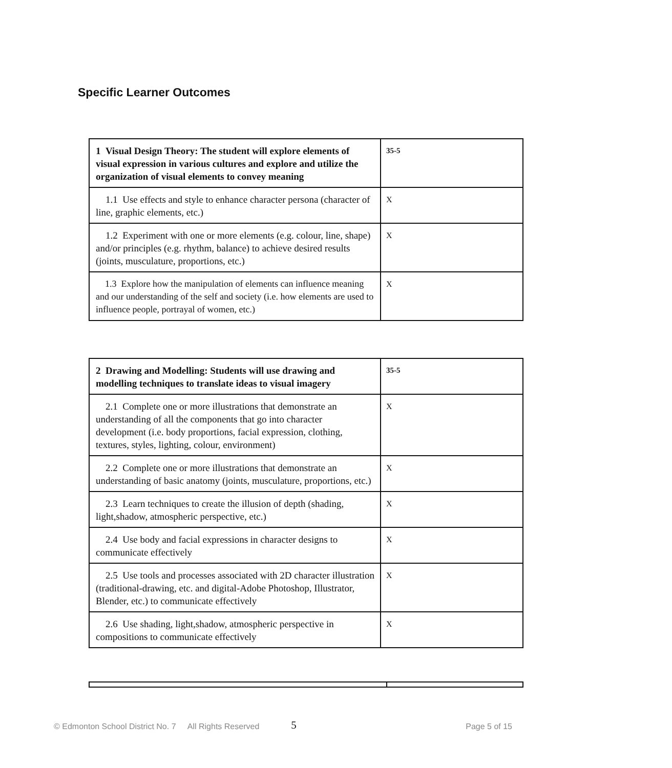Specific Learner Outcomes
| 1 Visual Design Theory: The student will explore elements of visual expression in various cultures and explore and utilize the organization of visual elements to convey meaning | 35-5 |
| 1.1 Use effects and style to enhance character persona (character of line, graphic elements, etc.) | X |
| 1.2 Experiment with one or more elements (e.g. colour, line, shape) and/or principles (e.g. rhythm, balance) to achieve desired results (joints, musculature, proportions, etc.) | X |
| 1.3 Explore how the manipulation of elements can influence meaning and our understanding of the self and society (i.e. how elements are used to influence people, portrayal of women, etc.) | X |
| 2 Drawing and Modelling: Students will use drawing and modelling techniques to translate ideas to visual imagery | 35-5 |
| 2.1 Complete one or more illustrations that demonstrate an understanding of all the components that go into character development (i.e. body proportions, facial expression, clothing, textures, styles, lighting, colour, environment) | X |
| 2.2 Complete one or more illustrations that demonstrate an understanding of basic anatomy (joints, musculature, proportions, etc.) | X |
| 2.3 Learn techniques to create the illusion of depth (shading, light,shadow, atmospheric perspective, etc.) | X |
| 2.4 Use body and facial expressions in character designs to communicate effectively | X |
| 2.5 Use tools and processes associated with 2D character illustration (traditional-drawing, etc. and digital-Adobe Photoshop, Illustrator, Blender, etc.) to communicate effectively | X |
| 2.6 Use shading, light,shadow, atmospheric perspective in compositions to communicate effectively | X |
© Edmonton School District No. 7 All Rights Reserved 5 Page 5 of 15